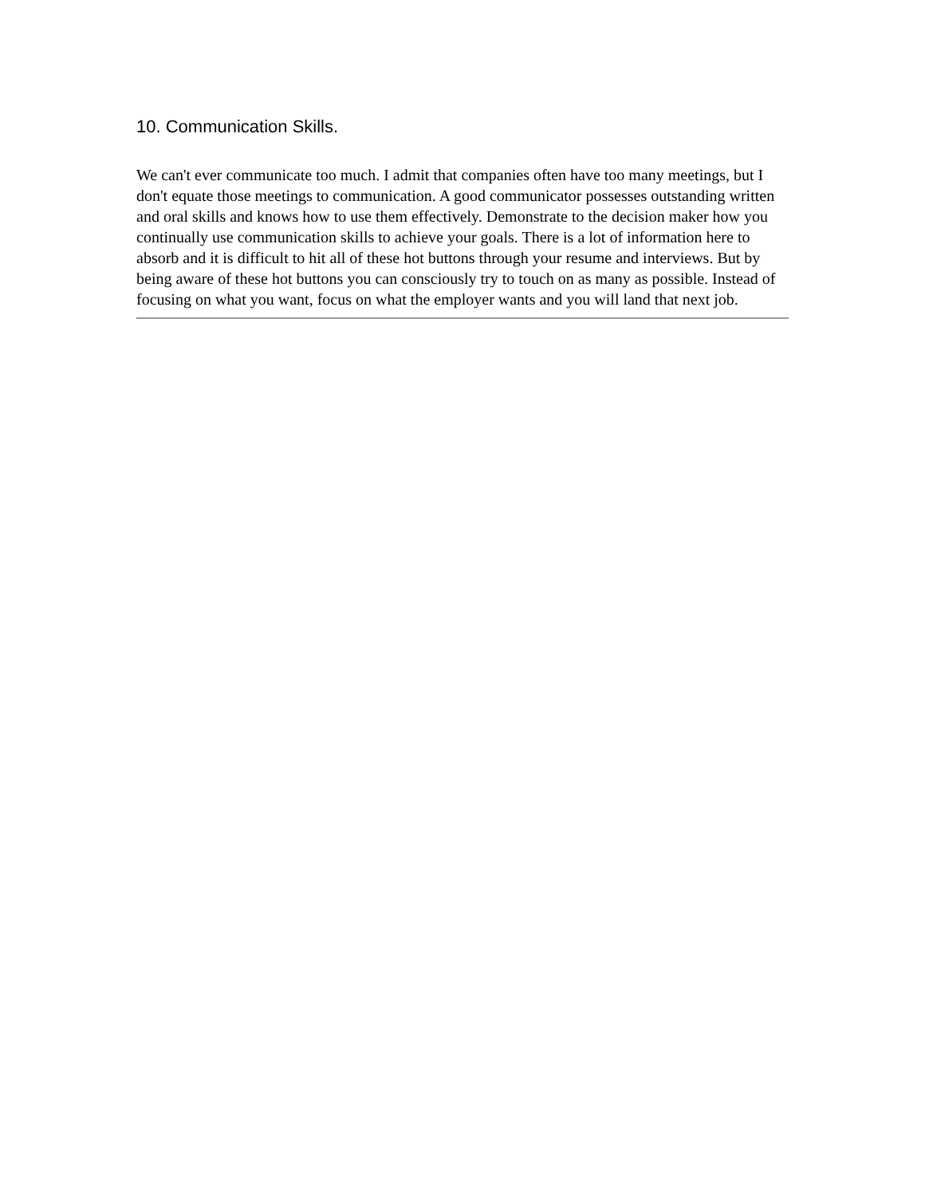10. Communication Skills.
We can't ever communicate too much. I admit that companies often have too many meetings, but I don't equate those meetings to communication. A good communicator possesses outstanding written and oral skills and knows how to use them effectively. Demonstrate to the decision maker how you continually use communication skills to achieve your goals. There is a lot of information here to absorb and it is difficult to hit all of these hot buttons through your resume and interviews. But by being aware of these hot buttons you can consciously try to touch on as many as possible. Instead of focusing on what you want, focus on what the employer wants and you will land that next job.